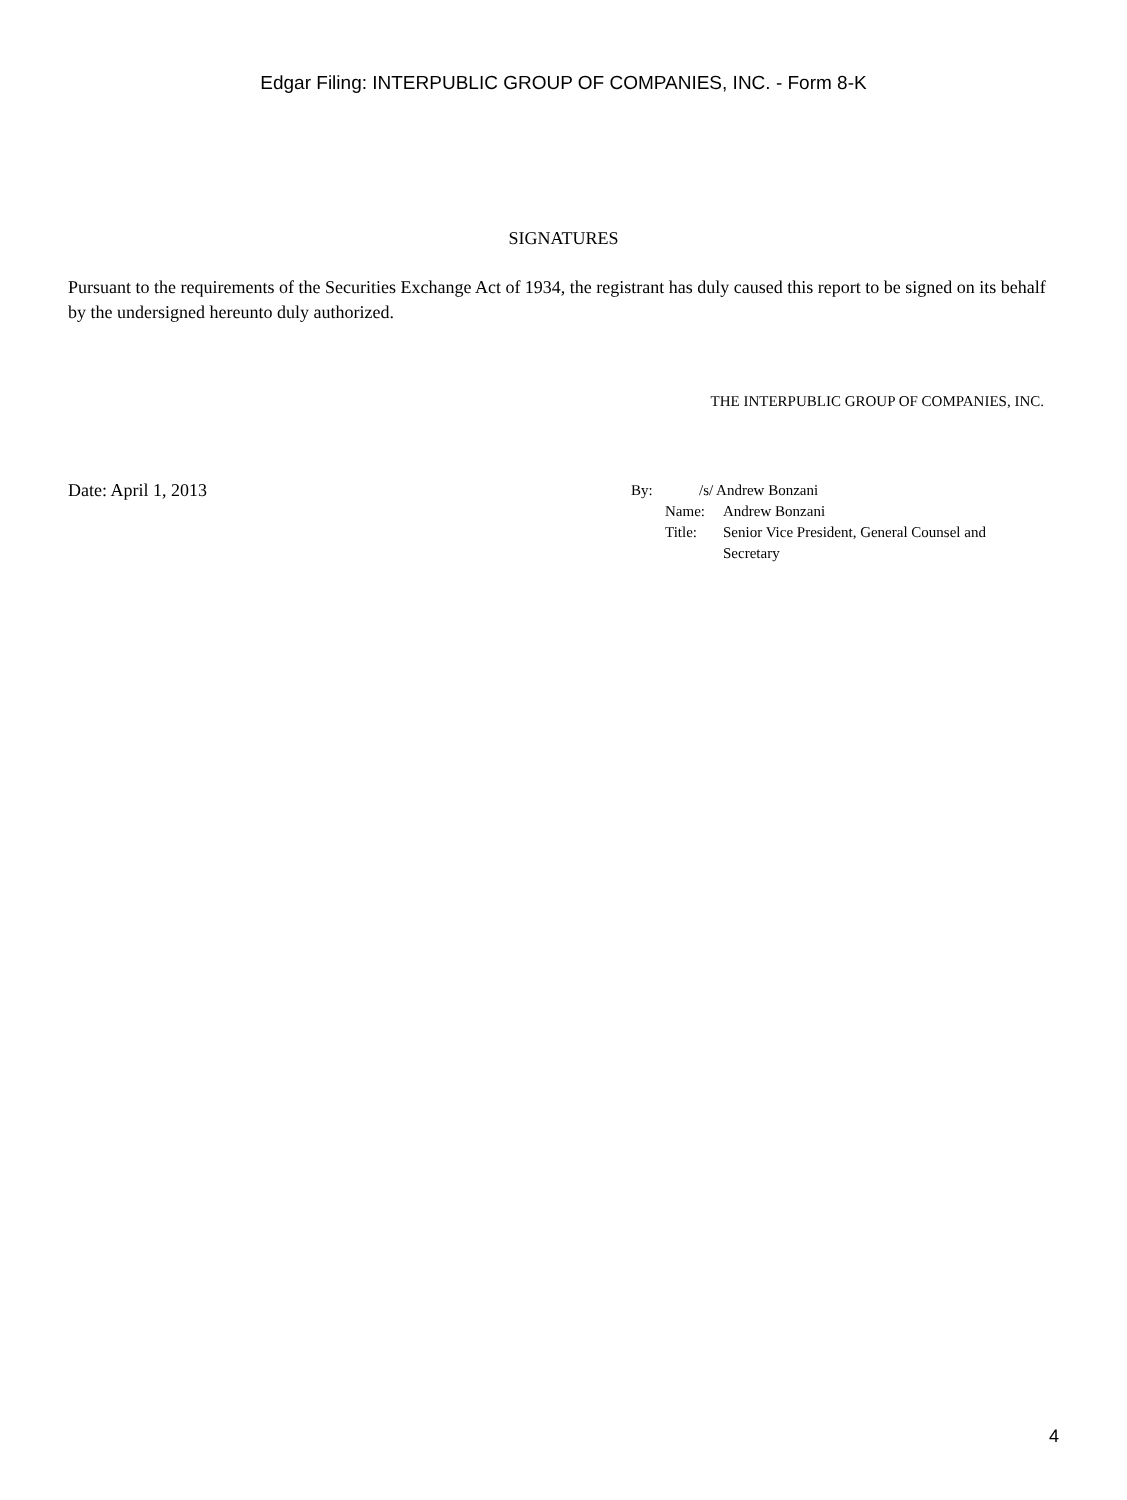Edgar Filing: INTERPUBLIC GROUP OF COMPANIES, INC. - Form 8-K
SIGNATURES
Pursuant to the requirements of the Securities Exchange Act of 1934, the registrant has duly caused this report to be signed on its behalf by the undersigned hereunto duly authorized.
THE INTERPUBLIC GROUP OF COMPANIES, INC.
Date: April 1, 2013
By: /s/ Andrew Bonzani
Name: Andrew Bonzani
Title: Senior Vice President, General Counsel and Secretary
4